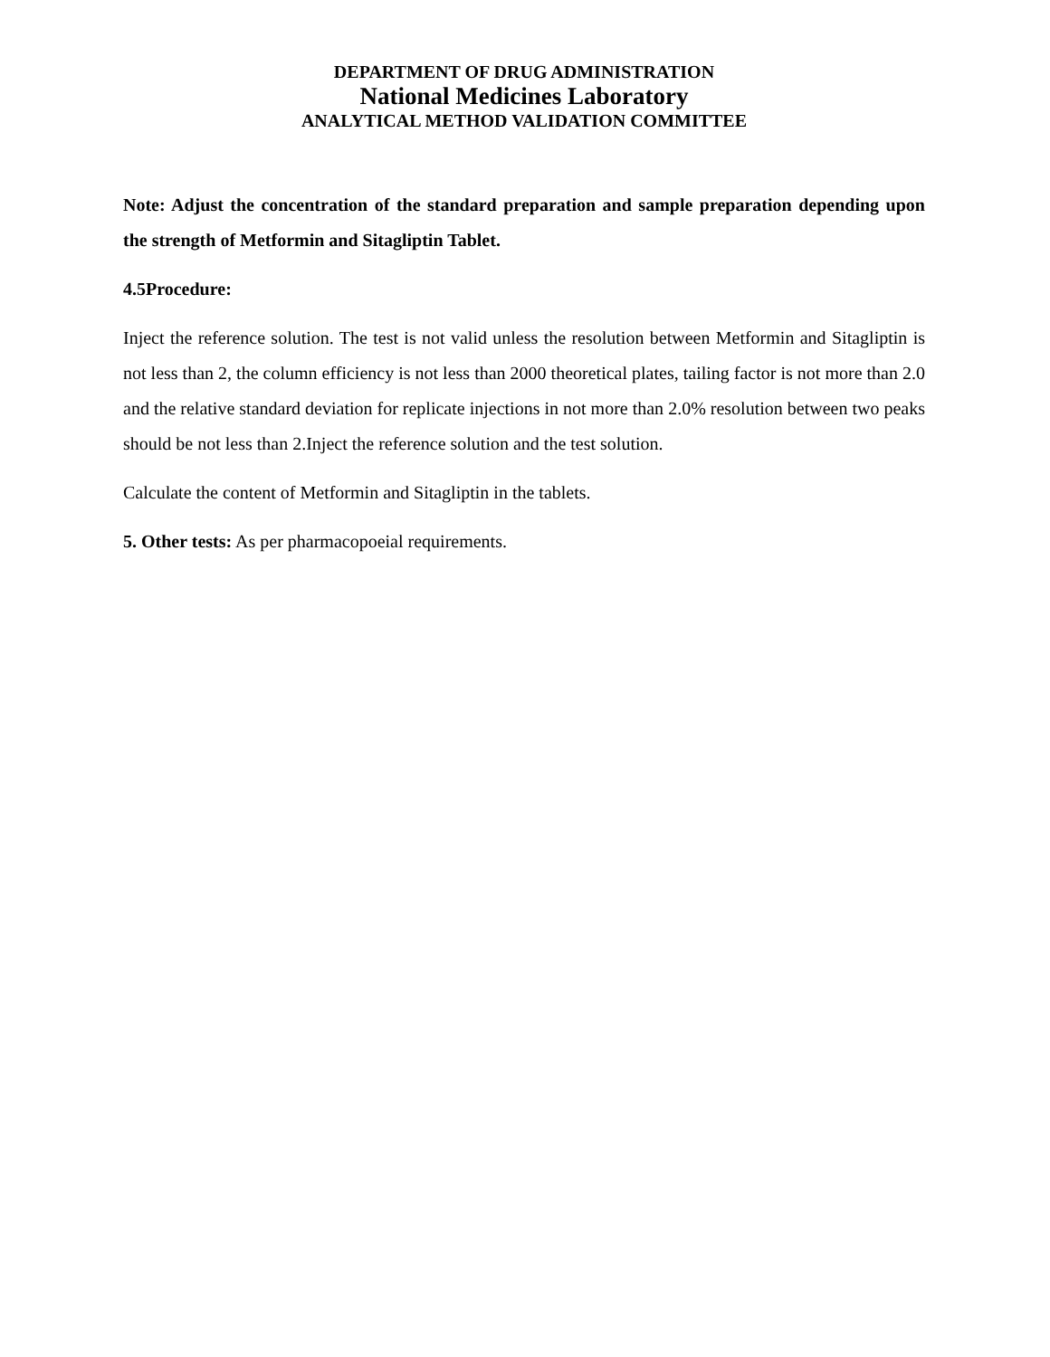DEPARTMENT OF DRUG ADMINISTRATION
National Medicines Laboratory
ANALYTICAL METHOD VALIDATION COMMITTEE
Note: Adjust the concentration of the standard preparation and sample preparation depending upon the strength of Metformin and Sitagliptin Tablet.
4.5Procedure:
Inject the reference solution. The test is not valid unless the resolution between Metformin and Sitagliptin is not less than 2, the column efficiency is not less than 2000 theoretical plates, tailing factor is not more than 2.0 and the relative standard deviation for replicate injections in not more than 2.0% resolution between two peaks should be not less than 2.Inject the reference solution and the test solution.
Calculate the content of Metformin and Sitagliptin in the tablets.
5. Other tests: As per pharmacopoeial requirements.